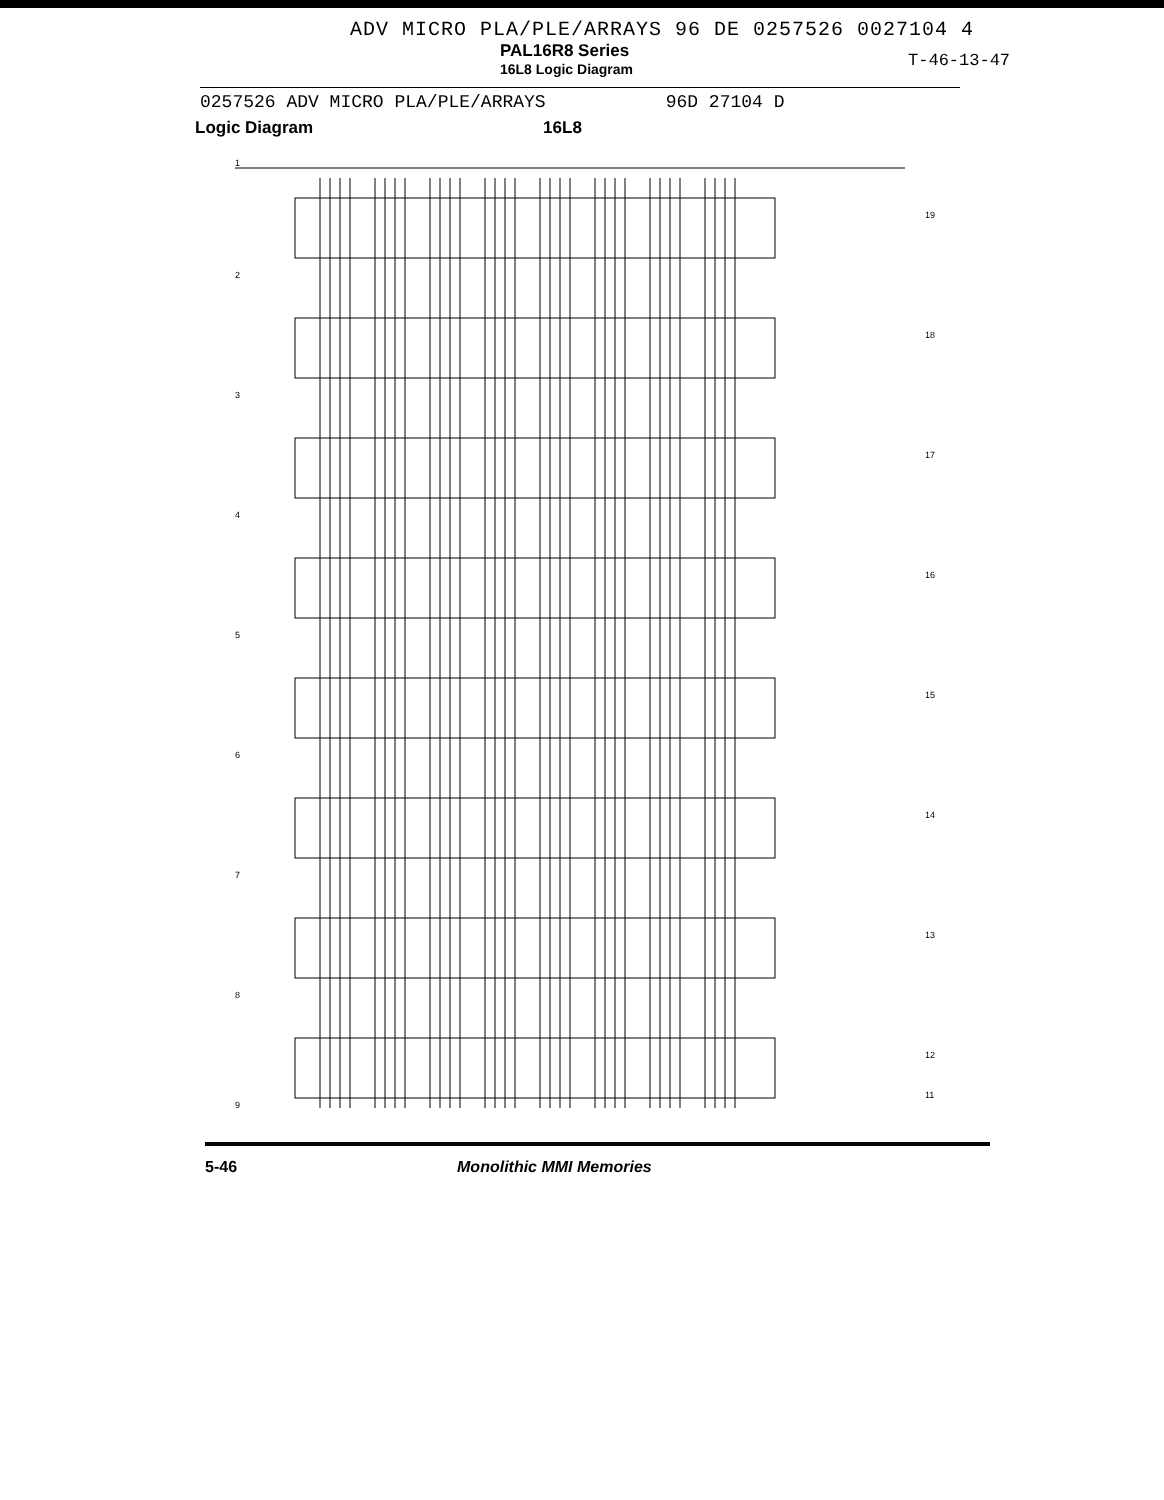ADV MICRO PLA/PLE/ARRAYS 96 DE 0257526 0027104 4
PAL16R8 Series
16L8 Logic Diagram
T-46-13-47
0257526 ADV MICRO PLA/PLE/ARRAYS 96D 27104 D
Logic Diagram 16L8
1
19
18
17
16
15
14
13
12
11
2
3
4
5
6
7
8
9
5-46 Monolithic MMI Memories